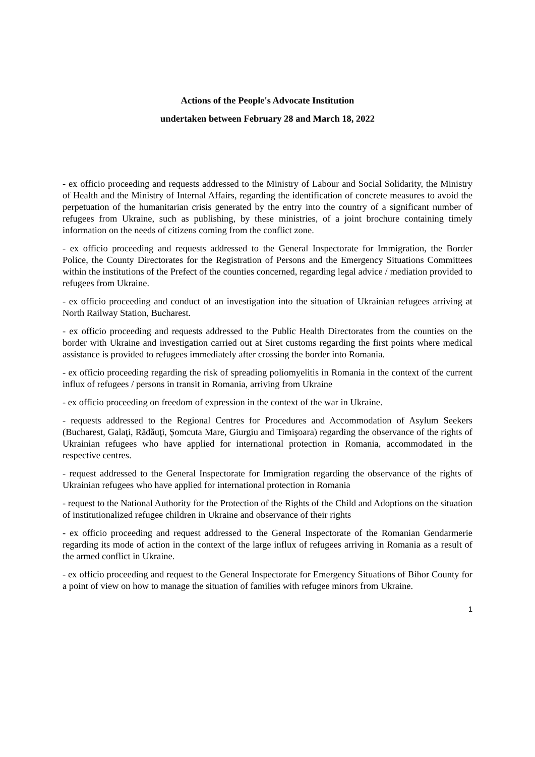Actions of the People's Advocate Institution
undertaken between February 28 and March 18, 2022
- ex officio proceeding and requests addressed to the Ministry of Labour and Social Solidarity, the Ministry of Health and the Ministry of Internal Affairs, regarding the identification of concrete measures to avoid the perpetuation of the humanitarian crisis generated by the entry into the country of a significant number of refugees from Ukraine, such as publishing, by these ministries, of a joint brochure containing timely information on the needs of citizens coming from the conflict zone.
- ex officio proceeding and requests addressed to the General Inspectorate for Immigration, the Border Police, the County Directorates for the Registration of Persons and the Emergency Situations Committees within the institutions of the Prefect of the counties concerned, regarding legal advice / mediation provided to refugees from Ukraine.
- ex officio proceeding and conduct of an investigation into the situation of Ukrainian refugees arriving at North Railway Station, Bucharest.
- ex officio proceeding and requests addressed to the Public Health Directorates from the counties on the border with Ukraine and investigation carried out at Siret customs regarding the first points where medical assistance is provided to refugees immediately after crossing the border into Romania.
- ex officio proceeding regarding the risk of spreading poliomyelitis in Romania in the context of the current influx of refugees / persons in transit in Romania, arriving from Ukraine
- ex officio proceeding on freedom of expression in the context of the war in Ukraine.
- requests addressed to the Regional Centres for Procedures and Accommodation of Asylum Seekers (Bucharest, Galaţi, Rădăuţi, Șomcuta Mare, Giurgiu and Timişoara) regarding the observance of the rights of Ukrainian refugees who have applied for international protection in Romania, accommodated in the respective centres.
- request addressed to the General Inspectorate for Immigration regarding the observance of the rights of Ukrainian refugees who have applied for international protection in Romania
- request to the National Authority for the Protection of the Rights of the Child and Adoptions on the situation of institutionalized refugee children in Ukraine and observance of their rights
- ex officio proceeding and request addressed to the General Inspectorate of the Romanian Gendarmerie regarding its mode of action in the context of the large influx of refugees arriving in Romania as a result of the armed conflict in Ukraine.
- ex officio proceeding and request to the General Inspectorate for Emergency Situations of Bihor County for a point of view on how to manage the situation of families with refugee minors from Ukraine.
1